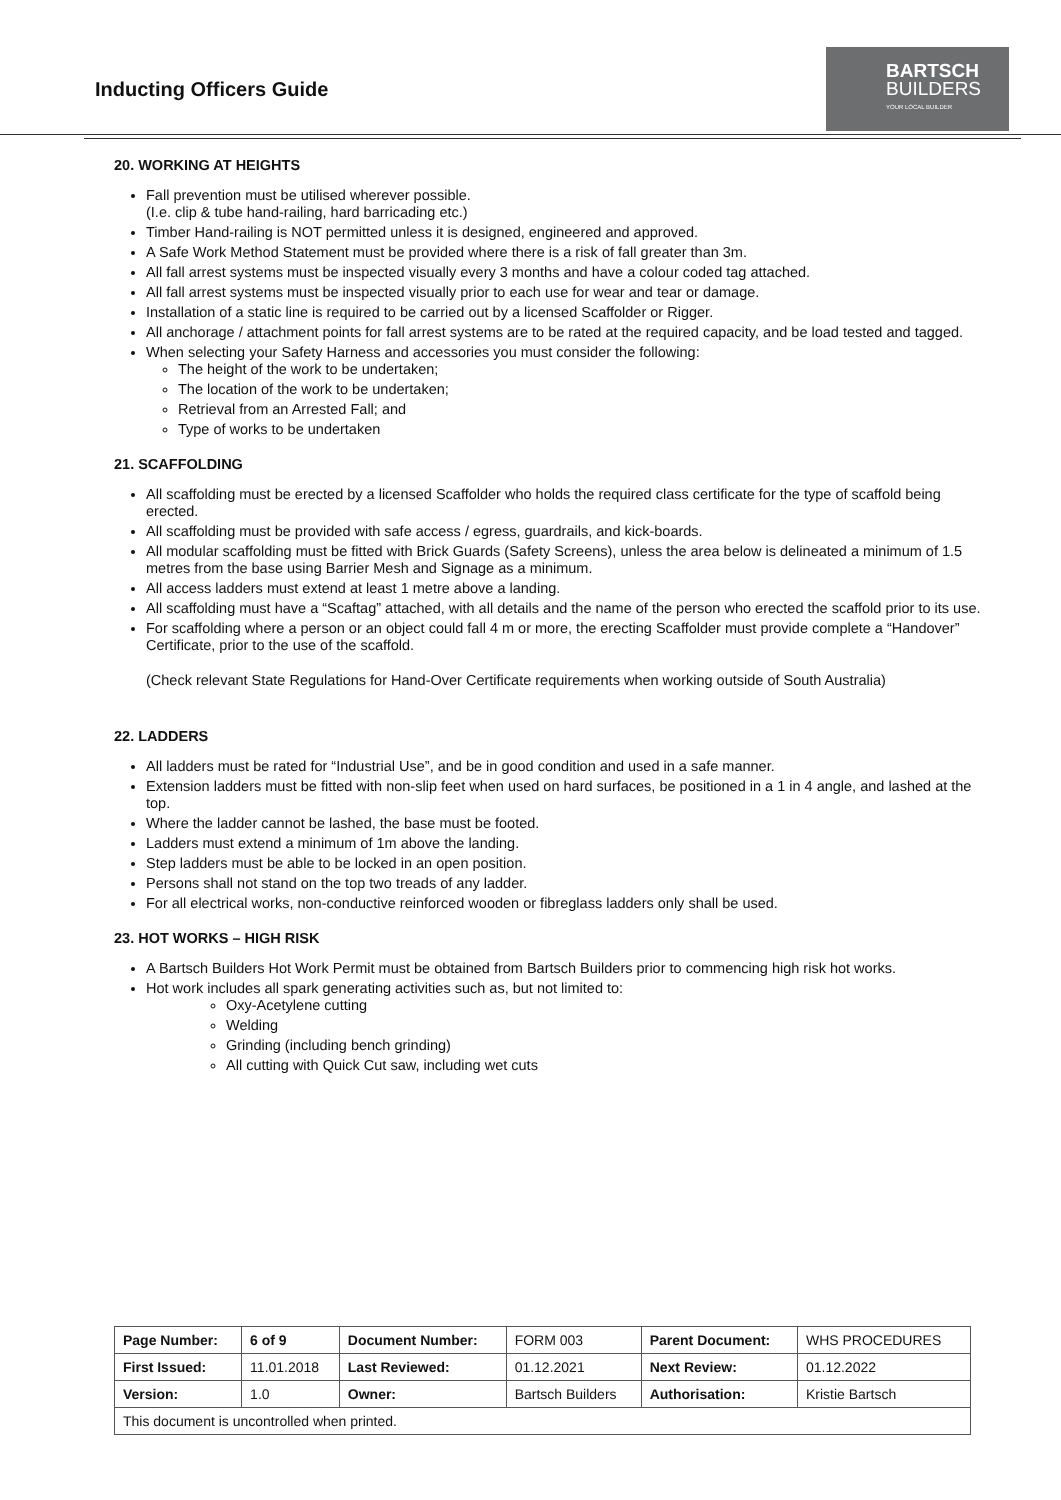Inducting Officers Guide
BARTSCH
BUILDERS
YOUR LOCAL BUILDER
20. WORKING AT HEIGHTS
Fall prevention must be utilised wherever possible.
(I.e. clip & tube hand-railing, hard barricading etc.)
Timber Hand-railing is NOT permitted unless it is designed, engineered and approved.
A Safe Work Method Statement must be provided where there is a risk of fall greater than 3m.
All fall arrest systems must be inspected visually every 3 months and have a colour coded tag attached.
All fall arrest systems must be inspected visually prior to each use for wear and tear or damage.
Installation of a static line is required to be carried out by a licensed Scaffolder or Rigger.
All anchorage / attachment points for fall arrest systems are to be rated at the required capacity, and be load tested and tagged.
When selecting your Safety Harness and accessories you must consider the following:
The height of the work to be undertaken;
The location of the work to be undertaken;
Retrieval from an Arrested Fall; and
Type of works to be undertaken
21. SCAFFOLDING
All scaffolding must be erected by a licensed Scaffolder who holds the required class certificate for the type of scaffold being erected.
All scaffolding must be provided with safe access / egress, guardrails, and kick-boards.
All modular scaffolding must be fitted with Brick Guards (Safety Screens), unless the area below is delineated a minimum of 1.5 metres from the base using Barrier Mesh and Signage as a minimum.
All access ladders must extend at least 1 metre above a landing.
All scaffolding must have a “Scaftag” attached, with all details and the name of the person who erected the scaffold prior to its use.
For scaffolding where a person or an object could fall 4 m or more, the erecting Scaffolder must provide complete a “Handover” Certificate, prior to the use of the scaffold.
(Check relevant State Regulations for Hand-Over Certificate requirements when working outside of South Australia)
22. LADDERS
All ladders must be rated for “Industrial Use”, and be in good condition and used in a safe manner.
Extension ladders must be fitted with non-slip feet when used on hard surfaces, be positioned in a 1 in 4 angle, and lashed at the top.
Where the ladder cannot be lashed, the base must be footed.
Ladders must extend a minimum of 1m above the landing.
Step ladders must be able to be locked in an open position.
Persons shall not stand on the top two treads of any ladder.
For all electrical works, non-conductive reinforced wooden or fibreglass ladders only shall be used.
23. HOT WORKS – HIGH RISK
A Bartsch Builders Hot Work Permit must be obtained from Bartsch Builders prior to commencing high risk hot works.
Hot work includes all spark generating activities such as, but not limited to:
Oxy-Acetylene cutting
Welding
Grinding (including bench grinding)
All cutting with Quick Cut saw, including wet cuts
| Page Number: | 6 of 9 | Document Number: | FORM 003 | Parent Document: | WHS PROCEDURES |
| First Issued: | 11.01.2018 | Last Reviewed: | 01.12.2021 | Next Review: | 01.12.2022 |
| Version: | 1.0 | Owner: | Bartsch Builders | Authorisation: | Kristie Bartsch |
| This document is uncontrolled when printed. | | | | | |